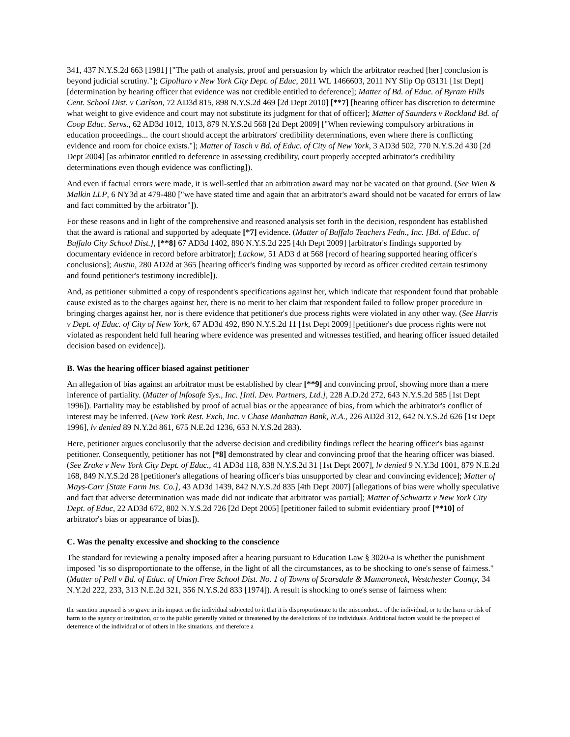341, 437 N.Y.S.2d 663 [1981] ["The path of analysis, proof and persuasion by which the arbitrator reached [her] conclusion is beyond judicial scrutiny."]; Cipollaro v New York City Dept. of Educ, 2011 WL 1466603, 2011 NY Slip Op 03131 [1st Dept] [determination by hearing officer that evidence was not credible entitled to deference]; Matter of Bd. of Educ. of Byram Hills Cent. School Dist. v Carlson, 72 AD3d 815, 898 N.Y.S.2d 469 [2d Dept 2010] [**7] [hearing officer has discretion to determine what weight to give evidence and court may not substitute its judgment for that of officer]; Matter of Saunders v Rockland Bd. of Coop Educ. Servs., 62 AD3d 1012, 1013, 879 N.Y.S.2d 568 [2d Dept 2009] ["When reviewing compulsory arbitrations in education proceedings... the court should accept the arbitrators' credibility determinations, even where there is conflicting evidence and room for choice exists."]; Matter of Tasch v Bd. of Educ. of City of New York, 3 AD3d 502, 770 N.Y.S.2d 430 [2d Dept 2004] [as arbitrator entitled to deference in assessing credibility, court properly accepted arbitrator's credibility determinations even though evidence was conflicting]).
And even if factual errors were made, it is well-settled that an arbitration award may not be vacated on that ground. (See Wien & Malkin LLP, 6 NY3d at 479-480 ["we have stated time and again that an arbitrator's award should not be vacated for errors of law and fact committed by the arbitrator"]).
For these reasons and in light of the comprehensive and reasoned analysis set forth in the decision, respondent has established that the award is rational and supported by adequate [*7] evidence. (Matter of Buffalo Teachers Fedn., Inc. [Bd. of Educ. of Buffalo City School Dist.], [**8] 67 AD3d 1402, 890 N.Y.S.2d 225 [4th Dept 2009] [arbitrator's findings supported by documentary evidence in record before arbitrator]; Lackow, 51 AD3 d at 568 [record of hearing supported hearing officer's conclusions]; Austin, 280 AD2d at 365 [hearing officer's finding was supported by record as officer credited certain testimony and found petitioner's testimony incredible]).
And, as petitioner submitted a copy of respondent's specifications against her, which indicate that respondent found that probable cause existed as to the charges against her, there is no merit to her claim that respondent failed to follow proper procedure in bringing charges against her, nor is there evidence that petitioner's due process rights were violated in any other way. (See Harris v Dept. of Educ. of City of New York, 67 AD3d 492, 890 N.Y.S.2d 11 [1st Dept 2009] [petitioner's due process rights were not violated as respondent held full hearing where evidence was presented and witnesses testified, and hearing officer issued detailed decision based on evidence]).
B. Was the hearing officer biased against petitioner
An allegation of bias against an arbitrator must be established by clear [**9] and convincing proof, showing more than a mere inference of partiality. (Matter of lnfosafe Sys., Inc. [Intl. Dev. Partners, Ltd.], 228 A.D.2d 272, 643 N.Y.S.2d 585 [1st Dept 1996]). Partiality may be established by proof of actual bias or the appearance of bias, from which the arbitrator's conflict of interest may be inferred. (New York Rest. Exch, Inc. v Chase Manhattan Bank, N.A., 226 AD2d 312, 642 N.Y.S.2d 626 [1st Dept 1996], lv denied 89 N.Y.2d 861, 675 N.E.2d 1236, 653 N.Y.S.2d 283).
Here, petitioner argues conclusorily that the adverse decision and credibility findings reflect the hearing officer's bias against petitioner. Consequently, petitioner has not [*8] demonstrated by clear and convincing proof that the hearing officer was biased. (See Zrake v New York City Dept. of Educ., 41 AD3d 118, 838 N.Y.S.2d 31 [1st Dept 2007], lv denied 9 N.Y.3d 1001, 879 N.E.2d 168, 849 N.Y.S.2d 28 [petitioner's allegations of hearing officer's bias unsupported by clear and convincing evidence]; Matter of Mays-Carr [State Farm Ins. Co.], 43 AD3d 1439, 842 N.Y.S.2d 835 [4th Dept 2007] [allegations of bias were wholly speculative and fact that adverse determination was made did not indicate that arbitrator was partial]; Matter of Schwartz v New York City Dept. of Educ, 22 AD3d 672, 802 N.Y.S.2d 726 [2d Dept 2005] [petitioner failed to submit evidentiary proof [**10] of arbitrator's bias or appearance of bias]).
C. Was the penalty excessive and shocking to the conscience
The standard for reviewing a penalty imposed after a hearing pursuant to Education Law § 3020-a is whether the punishment imposed "is so disproportionate to the offense, in the light of all the circumstances, as to be shocking to one's sense of fairness." (Matter of Pell v Bd. of Educ. of Union Free School Dist. No. 1 of Towns of Scarsdale & Mamaroneck, Westchester County, 34 N.Y.2d 222, 233, 313 N.E.2d 321, 356 N.Y.S.2d 833 [1974]). A result is shocking to one's sense of fairness when:
the sanction imposed is so grave in its impact on the individual subjected to it that it is disproportionate to the misconduct... of the individual, or to the harm or risk of harm to the agency or institution, or to the public generally visited or threatened by the derelictions of the individuals. Additional factors would be the prospect of deterrence of the individual or of others in like situations, and therefore a